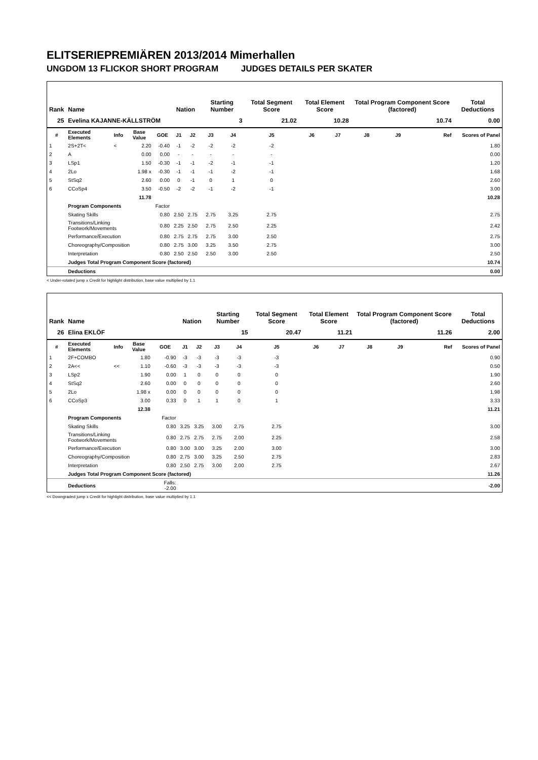ELITSERIEPREMIÄREN 2013/2014 Mimerhallen
UNGDOM 13 FLICKOR SHORT PROGRAM JUDGES DETAILS PER SKATER
| Rank | Name | | | | Nation | | Starting Number | | Total Segment Score | Total Element Score | | Total Program Component Score (factored) | | | Total Deductions |
| --- | --- | --- | --- | --- | --- | --- | --- | --- | --- | --- | --- | --- | --- | --- | --- |
| 25 | Evelina KAJANNE-KÄLLSTRÖM | | | | | | 3 | | 21.02 | 10.28 | | 10.74 | | | 0.00 |
| # | Executed Elements | Info | Base Value | GOE | J1 | J2 | J3 | J4 | J5 | J6 | J7 | J8 | J9 | Ref | Scores of Panel |
| 1 | 2S+2T< | < | 2.20 | -0.40 | -1 | -2 | -2 | -2 | -2 | | | | | | 1.80 |
| 2 | A | | 0.00 | 0.00 | - | - | - | - | - | | | | | | 0.00 |
| 3 | LSp1 | | 1.50 | -0.30 | -1 | -1 | -2 | -1 | -1 | | | | | | 1.20 |
| 4 | 2Lo | | 1.98 x | -0.30 | -1 | -1 | -1 | -2 | -1 | | | | | | 1.68 |
| 5 | StSq2 | | 2.60 | 0.00 | 0 | -1 | 0 | 1 | 0 | | | | | | 2.60 |
| 6 | CCoSp4 | | 3.50 | -0.50 | -2 | -2 | -1 | -2 | -1 | | | | | | 3.00 |
| | | | 11.78 | | | | | | | | | | | | 10.28 |
| | Program Components | | | Factor | | | | | | | | | | | |
| | Skating Skills | | | 0.80 | 2.50 | 2.75 | 2.75 | 3.25 | 2.75 | | | | | | 2.75 |
| | Transitions/Linking Footwork/Movements | | | 0.80 | 2.25 | 2.50 | 2.75 | 2.50 | 2.25 | | | | | | 2.42 |
| | Performance/Execution | | | 0.80 | 2.75 | 2.75 | 2.75 | 3.00 | 2.50 | | | | | | 2.75 |
| | Choreography/Composition | | | 0.80 | 2.75 | 3.00 | 3.25 | 3.50 | 2.75 | | | | | | 3.00 |
| | Interpretation | | | 0.80 | 2.50 | 2.50 | 2.50 | 3.00 | 2.50 | | | | | | 2.50 |
| | Judges Total Program Component Score (factored) | | | | | | | | | | | | | | 10.74 |
| | Deductions | | | | | | | | | | | | | | 0.00 |
< Under-rotated jump x Credit for highlight distribution, base value multiplied by 1.1
| Rank | Name | | | | Nation | | Starting Number | | Total Segment Score | Total Element Score | | Total Program Component Score (factored) | | | Total Deductions |
| --- | --- | --- | --- | --- | --- | --- | --- | --- | --- | --- | --- | --- | --- | --- | --- |
| 26 | Elina EKLÖF | | | | | | 15 | | 20.47 | 11.21 | | 11.26 | | | 2.00 |
| # | Executed Elements | Info | Base Value | GOE | J1 | J2 | J3 | J4 | J5 | J6 | J7 | J8 | J9 | Ref | Scores of Panel |
| 1 | 2F+COMBO | | 1.80 | -0.90 | -3 | -3 | -3 | -3 | -3 | | | | | | 0.90 |
| 2 | 2A<< | << | 1.10 | -0.60 | -3 | -3 | -3 | -3 | -3 | | | | | | 0.50 |
| 3 | LSp2 | | 1.90 | 0.00 | 1 | 0 | 0 | 0 | 0 | | | | | | 1.90 |
| 4 | StSq2 | | 2.60 | 0.00 | 0 | 0 | 0 | 0 | 0 | | | | | | 2.60 |
| 5 | 2Lo | | 1.98 x | 0.00 | 0 | 0 | 0 | 0 | 0 | | | | | | 1.98 |
| 6 | CCoSp3 | | 3.00 | 0.33 | 0 | 1 | 1 | 0 | 1 | | | | | | 3.33 |
| | | | 12.38 | | | | | | | | | | | | 11.21 |
| | Program Components | | | Factor | | | | | | | | | | | |
| | Skating Skills | | | 0.80 | 3.25 | 3.25 | 3.00 | 2.75 | 2.75 | | | | | | 3.00 |
| | Transitions/Linking Footwork/Movements | | | 0.80 | 2.75 | 2.75 | 2.75 | 2.00 | 2.25 | | | | | | 2.58 |
| | Performance/Execution | | | 0.80 | 3.00 | 3.00 | 3.25 | 2.00 | 3.00 | | | | | | 3.00 |
| | Choreography/Composition | | | 0.80 | 2.75 | 3.00 | 3.25 | 2.50 | 2.75 | | | | | | 2.83 |
| | Interpretation | | | 0.80 | 2.50 | 2.75 | 3.00 | 2.00 | 2.75 | | | | | | 2.67 |
| | Judges Total Program Component Score (factored) | | | | | | | | | | | | | | 11.26 |
| | Deductions | | | Falls: -2.00 | | | | | | | | | | | -2.00 |
<< Downgraded jump x Credit for highlight distribution, base value multiplied by 1.1